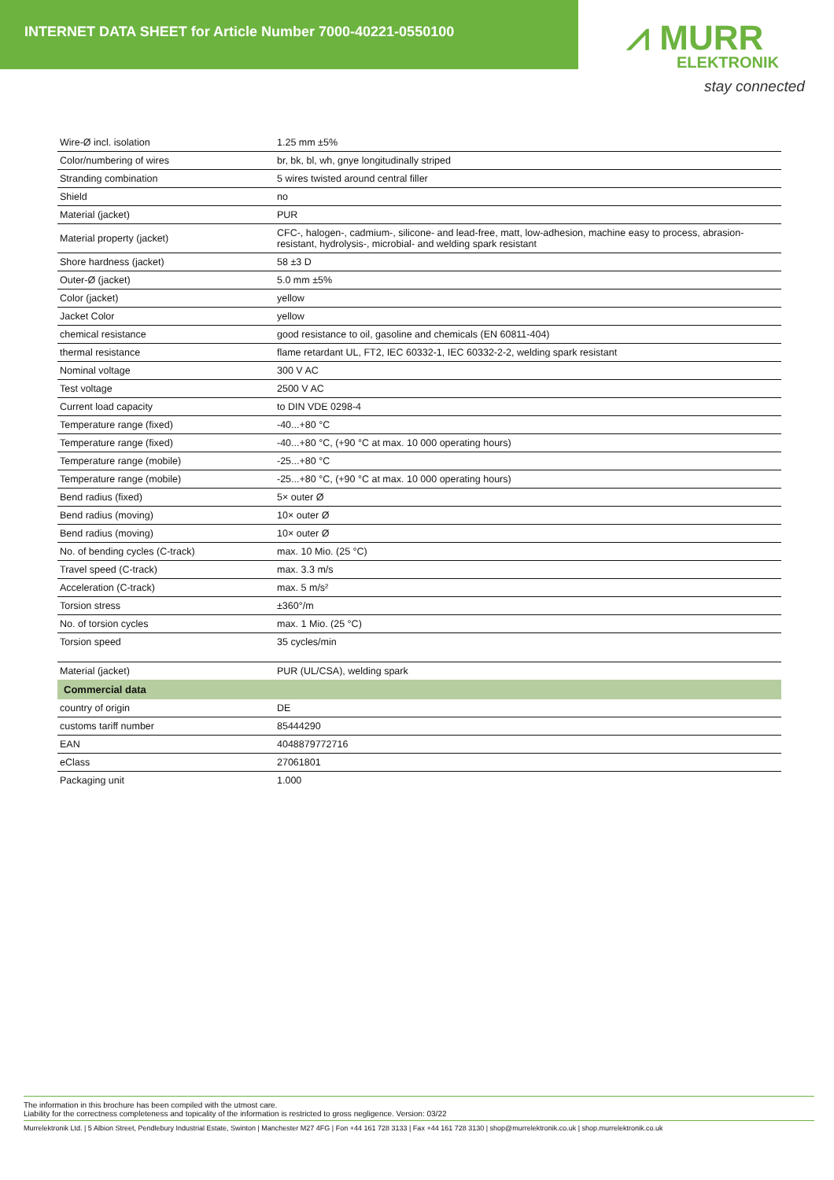INTERNET DATA SHEET for Article Number 7000-40221-0550100
⩘ MURR
ELEKTRONIK
stay connected
| Wire-Ø incl. isolation | 1.25 mm ±5% |
| Color/numbering of wires | br, bk, bl, wh, gnye longitudinally striped |
| Stranding combination | 5 wires twisted around central filler |
| Shield | no |
| Material (jacket) | PUR |
| Material property (jacket) | CFC-, halogen-, cadmium-, silicone- and lead-free, matt, low-adhesion, machine easy to process, abrasion-resistant, hydrolysis-, microbial- and welding spark resistant |
| Shore hardness (jacket) | 58 ±3 D |
| Outer-Ø (jacket) | 5.0 mm ±5% |
| Color (jacket) | yellow |
| Jacket Color | yellow |
| chemical resistance | good resistance to oil, gasoline and chemicals (EN 60811-404) |
| thermal resistance | flame retardant UL, FT2, IEC 60332-1, IEC 60332-2-2, welding spark resistant |
| Nominal voltage | 300 V AC |
| Test voltage | 2500 V AC |
| Current load capacity | to DIN VDE 0298-4 |
| Temperature range (fixed) | -40...+80 °C |
| Temperature range (fixed) | -40...+80 °C, (+90 °C at max. 10 000 operating hours) |
| Temperature range (mobile) | -25...+80 °C |
| Temperature range (mobile) | -25...+80 °C, (+90 °C at max. 10 000 operating hours) |
| Bend radius (fixed) | 5× outer Ø |
| Bend radius (moving) | 10× outer Ø |
| Bend radius (moving) | 10× outer Ø |
| No. of bending cycles (C-track) | max. 10 Mio. (25 °C) |
| Travel speed (C-track) | max. 3.3 m/s |
| Acceleration (C-track) | max. 5 m/s² |
| Torsion stress | ±360°/m |
| No. of torsion cycles | max. 1 Mio. (25 °C) |
| Torsion speed | 35 cycles/min |
| Material (jacket) | PUR (UL/CSA), welding spark |
| Commercial data | |
| country of origin | DE |
| customs tariff number | 85444290 |
| EAN | 4048879772716 |
| eClass | 27061801 |
| Packaging unit | 1.000 |
The information in this brochure has been compiled with the utmost care.
Liability for the correctness completeness and topicality of the information is restricted to gross negligence. Version: 03/22
Murrelektronik Ltd. | 5 Albion Street, Pendlebury Industrial Estate, Swinton | Manchester M27 4FG | Fon +44 161 728 3133 | Fax +44 161 728 3130 | shop@murrelektronik.co.uk | shop.murrelektronik.co.uk